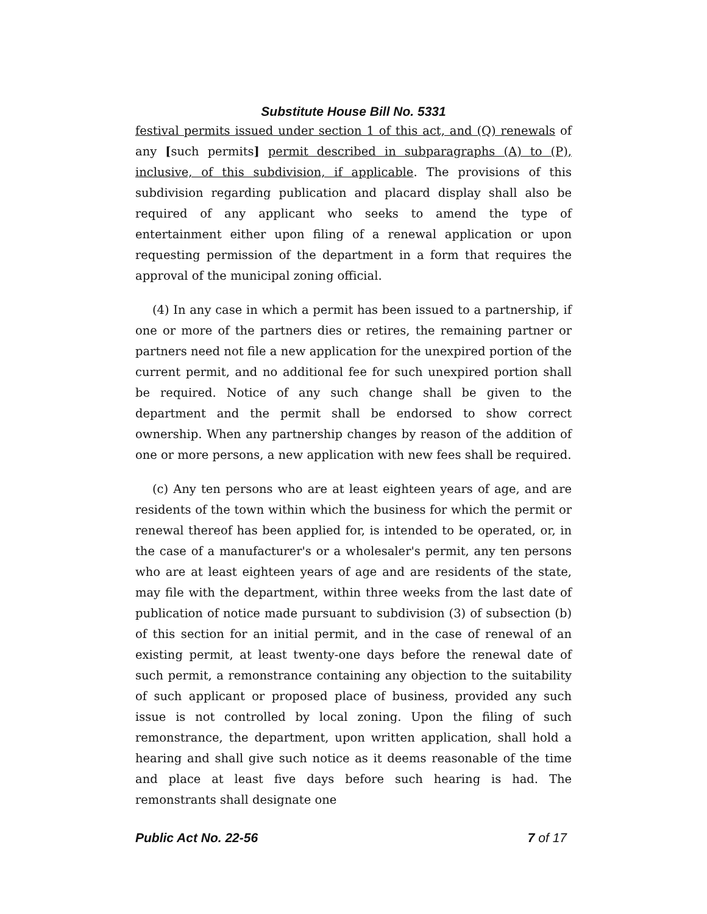Substitute House Bill No. 5331
festival permits issued under section 1 of this act, and (Q) renewals of any [such permits] permit described in subparagraphs (A) to (P), inclusive, of this subdivision, if applicable. The provisions of this subdivision regarding publication and placard display shall also be required of any applicant who seeks to amend the type of entertainment either upon filing of a renewal application or upon requesting permission of the department in a form that requires the approval of the municipal zoning official.
(4) In any case in which a permit has been issued to a partnership, if one or more of the partners dies or retires, the remaining partner or partners need not file a new application for the unexpired portion of the current permit, and no additional fee for such unexpired portion shall be required. Notice of any such change shall be given to the department and the permit shall be endorsed to show correct ownership. When any partnership changes by reason of the addition of one or more persons, a new application with new fees shall be required.
(c) Any ten persons who are at least eighteen years of age, and are residents of the town within which the business for which the permit or renewal thereof has been applied for, is intended to be operated, or, in the case of a manufacturer's or a wholesaler's permit, any ten persons who are at least eighteen years of age and are residents of the state, may file with the department, within three weeks from the last date of publication of notice made pursuant to subdivision (3) of subsection (b) of this section for an initial permit, and in the case of renewal of an existing permit, at least twenty-one days before the renewal date of such permit, a remonstrance containing any objection to the suitability of such applicant or proposed place of business, provided any such issue is not controlled by local zoning. Upon the filing of such remonstrance, the department, upon written application, shall hold a hearing and shall give such notice as it deems reasonable of the time and place at least five days before such hearing is had. The remonstrants shall designate one
Public Act No. 22-56 7 of 17